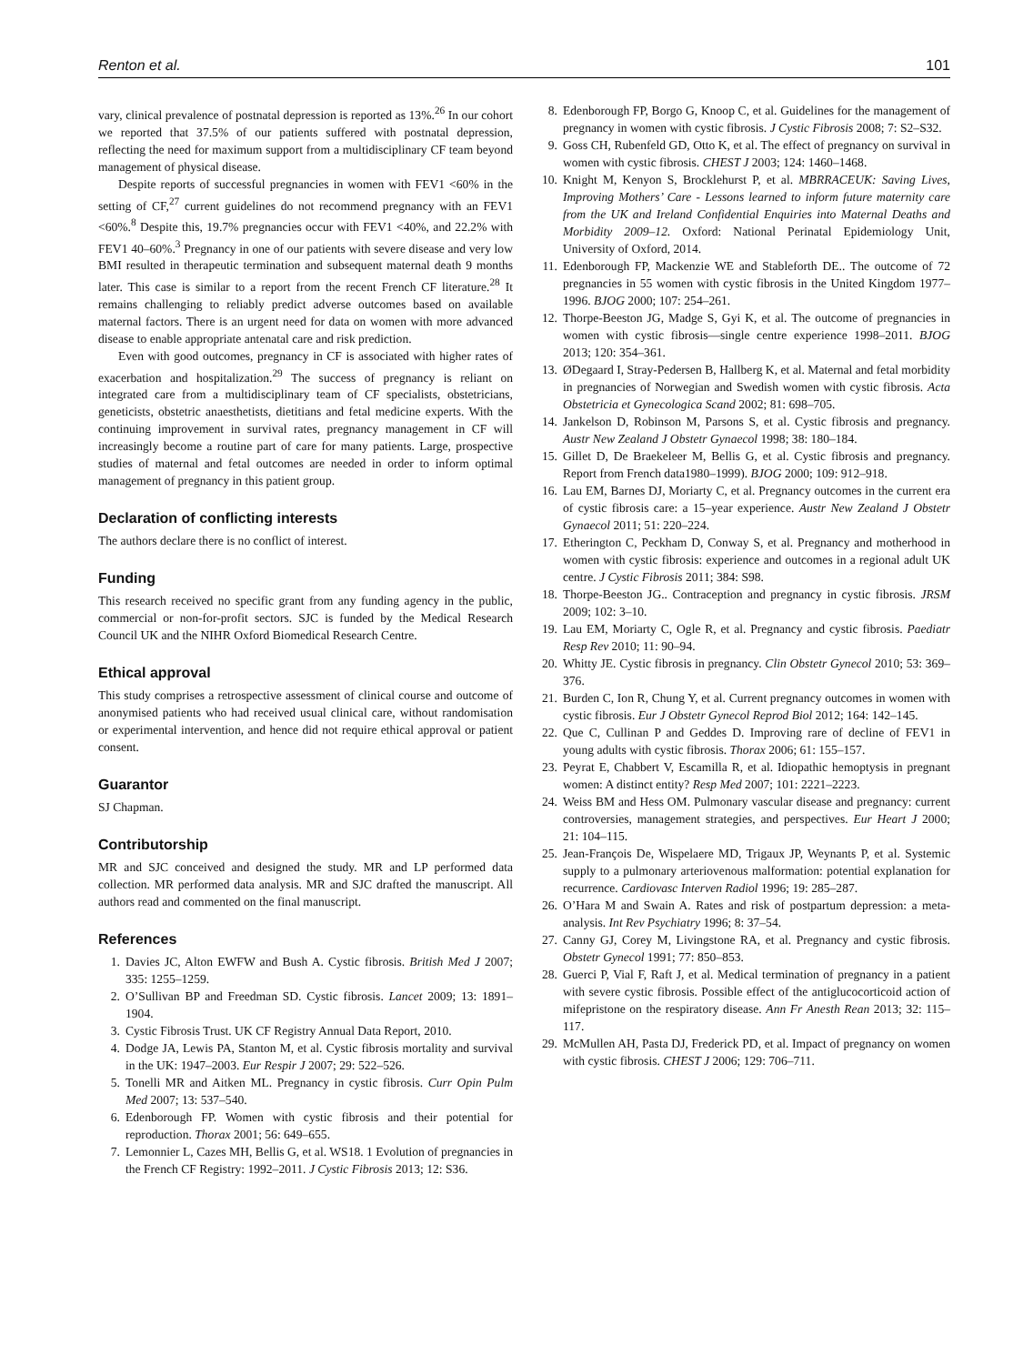Renton et al. 101
vary, clinical prevalence of postnatal depression is reported as 13%.<sup>26</sup> In our cohort we reported that 37.5% of our patients suffered with postnatal depression, reflecting the need for maximum support from a multidisciplinary CF team beyond management of physical disease.
Despite reports of successful pregnancies in women with FEV1 <60% in the setting of CF,<sup>27</sup> current guidelines do not recommend pregnancy with an FEV1 <60%.<sup>8</sup> Despite this, 19.7% pregnancies occur with FEV1 <40%, and 22.2% with FEV1 40–60%.<sup>3</sup> Pregnancy in one of our patients with severe disease and very low BMI resulted in therapeutic termination and subsequent maternal death 9 months later. This case is similar to a report from the recent French CF literature.<sup>28</sup> It remains challenging to reliably predict adverse outcomes based on available maternal factors. There is an urgent need for data on women with more advanced disease to enable appropriate antenatal care and risk prediction.
Even with good outcomes, pregnancy in CF is associated with higher rates of exacerbation and hospitalization.<sup>29</sup> The success of pregnancy is reliant on integrated care from a multidisciplinary team of CF specialists, obstetricians, geneticists, obstetric anaesthetists, dietitians and fetal medicine experts. With the continuing improvement in survival rates, pregnancy management in CF will increasingly become a routine part of care for many patients. Large, prospective studies of maternal and fetal outcomes are needed in order to inform optimal management of pregnancy in this patient group.
Declaration of conflicting interests
The authors declare there is no conflict of interest.
Funding
This research received no specific grant from any funding agency in the public, commercial or non-for-profit sectors. SJC is funded by the Medical Research Council UK and the NIHR Oxford Biomedical Research Centre.
Ethical approval
This study comprises a retrospective assessment of clinical course and outcome of anonymised patients who had received usual clinical care, without randomisation or experimental intervention, and hence did not require ethical approval or patient consent.
Guarantor
SJ Chapman.
Contributorship
MR and SJC conceived and designed the study. MR and LP performed data collection. MR performed data analysis. MR and SJC drafted the manuscript. All authors read and commented on the final manuscript.
References
1. Davies JC, Alton EWFW and Bush A. Cystic fibrosis. British Med J 2007; 335: 1255–1259.
2. O’Sullivan BP and Freedman SD. Cystic fibrosis. Lancet 2009; 13: 1891–1904.
3. Cystic Fibrosis Trust. UK CF Registry Annual Data Report, 2010.
4. Dodge JA, Lewis PA, Stanton M, et al. Cystic fibrosis mortality and survival in the UK: 1947–2003. Eur Respir J 2007; 29: 522–526.
5. Tonelli MR and Aitken ML. Pregnancy in cystic fibrosis. Curr Opin Pulm Med 2007; 13: 537–540.
6. Edenborough FP. Women with cystic fibrosis and their potential for reproduction. Thorax 2001; 56: 649–655.
7. Lemonnier L, Cazes MH, Bellis G, et al. WS18. 1 Evolution of pregnancies in the French CF Registry: 1992–2011. J Cystic Fibrosis 2013; 12: S36.
8. Edenborough FP, Borgo G, Knoop C, et al. Guidelines for the management of pregnancy in women with cystic fibrosis. J Cystic Fibrosis 2008; 7: S2–S32.
9. Goss CH, Rubenfeld GD, Otto K, et al. The effect of pregnancy on survival in women with cystic fibrosis. CHEST J 2003; 124: 1460–1468.
10. Knight M, Kenyon S, Brocklehurst P, et al. MBRRACEUK: Saving Lives, Improving Mothers’ Care - Lessons learned to inform future maternity care from the UK and Ireland Confidential Enquiries into Maternal Deaths and Morbidity 2009–12. Oxford: National Perinatal Epidemiology Unit, University of Oxford, 2014.
11. Edenborough FP, Mackenzie WE and Stableforth DE.. The outcome of 72 pregnancies in 55 women with cystic fibrosis in the United Kingdom 1977–1996. BJOG 2000; 107: 254–261.
12. Thorpe-Beeston JG, Madge S, Gyi K, et al. The outcome of pregnancies in women with cystic fibrosis—single centre experience 1998–2011. BJOG 2013; 120: 354–361.
13. ØDegaard I, Stray-Pedersen B, Hallberg K, et al. Maternal and fetal morbidity in pregnancies of Norwegian and Swedish women with cystic fibrosis. Acta Obstetricia et Gynecologica Scand 2002; 81: 698–705.
14. Jankelson D, Robinson M, Parsons S, et al. Cystic fibrosis and pregnancy. Austr New Zealand J Obstetr Gynaecol 1998; 38: 180–184.
15. Gillet D, De Braekeleer M, Bellis G, et al. Cystic fibrosis and pregnancy. Report from French data1980–1999). BJOG 2000; 109: 912–918.
16. Lau EM, Barnes DJ, Moriarty C, et al. Pregnancy outcomes in the current era of cystic fibrosis care: a 15–year experience. Austr New Zealand J Obstetr Gynaecol 2011; 51: 220–224.
17. Etherington C, Peckham D, Conway S, et al. Pregnancy and motherhood in women with cystic fibrosis: experience and outcomes in a regional adult UK centre. J Cystic Fibrosis 2011; 384: S98.
18. Thorpe-Beeston JG.. Contraception and pregnancy in cystic fibrosis. JRSM 2009; 102: 3–10.
19. Lau EM, Moriarty C, Ogle R, et al. Pregnancy and cystic fibrosis. Paediatr Resp Rev 2010; 11: 90–94.
20. Whitty JE. Cystic fibrosis in pregnancy. Clin Obstetr Gynecol 2010; 53: 369–376.
21. Burden C, Ion R, Chung Y, et al. Current pregnancy outcomes in women with cystic fibrosis. Eur J Obstetr Gynecol Reprod Biol 2012; 164: 142–145.
22. Que C, Cullinan P and Geddes D. Improving rare of decline of FEV1 in young adults with cystic fibrosis. Thorax 2006; 61: 155–157.
23. Peyrat E, Chabbert V, Escamilla R, et al. Idiopathic hemoptysis in pregnant women: A distinct entity? Resp Med 2007; 101: 2221–2223.
24. Weiss BM and Hess OM. Pulmonary vascular disease and pregnancy: current controversies, management strategies, and perspectives. Eur Heart J 2000; 21: 104–115.
25. Jean-François De, Wispelaere MD, Trigaux JP, Weynants P, et al. Systemic supply to a pulmonary arteriovenous malformation: potential explanation for recurrence. Cardiovasc Interven Radiol 1996; 19: 285–287.
26. O’Hara M and Swain A. Rates and risk of postpartum depression: a meta-analysis. Int Rev Psychiatry 1996; 8: 37–54.
27. Canny GJ, Corey M, Livingstone RA, et al. Pregnancy and cystic fibrosis. Obstetr Gynecol 1991; 77: 850–853.
28. Guerci P, Vial F, Raft J, et al. Medical termination of pregnancy in a patient with severe cystic fibrosis. Possible effect of the antiglucocorticoid action of mifepristone on the respiratory disease. Ann Fr Anesth Rean 2013; 32: 115–117.
29. McMullen AH, Pasta DJ, Frederick PD, et al. Impact of pregnancy on women with cystic fibrosis. CHEST J 2006; 129: 706–711.